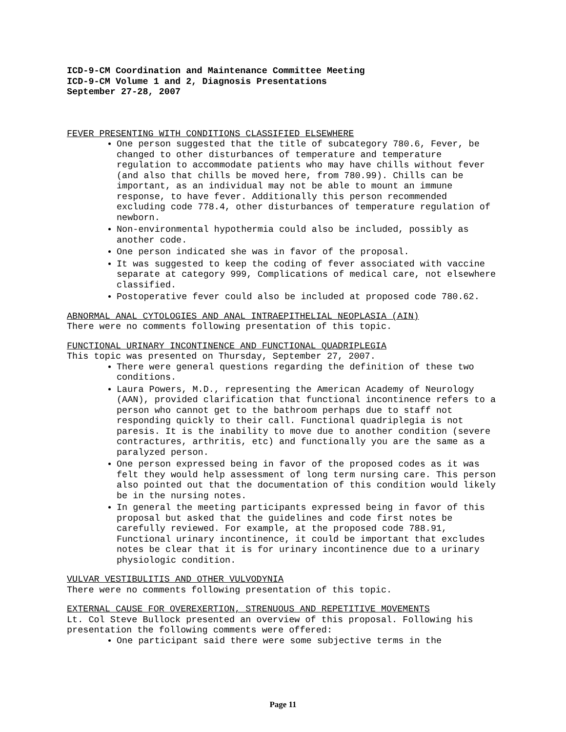ICD-9-CM Coordination and Maintenance Committee Meeting
ICD-9-CM Volume 1 and 2, Diagnosis Presentations
September 27-28, 2007
FEVER PRESENTING WITH CONDITIONS CLASSIFIED ELSEWHERE
One person suggested that the title of subcategory 780.6, Fever, be changed to other disturbances of temperature and temperature regulation to accommodate patients who may have chills without fever (and also that chills be moved here, from 780.99). Chills can be important, as an individual may not be able to mount an immune response, to have fever. Additionally this person recommended excluding code 778.4, other disturbances of temperature regulation of newborn.
Non-environmental hypothermia could also be included, possibly as another code.
One person indicated she was in favor of the proposal.
It was suggested to keep the coding of fever associated with vaccine separate at category 999, Complications of medical care, not elsewhere classified.
Postoperative fever could also be included at proposed code 780.62.
ABNORMAL ANAL CYTOLOGIES AND ANAL INTRAEPITHELIAL NEOPLASIA (AIN)
There were no comments following presentation of this topic.
FUNCTIONAL URINARY INCONTINENCE AND FUNCTIONAL QUADRIPLEGIA
This topic was presented on Thursday, September 27, 2007.
There were general questions regarding the definition of these two conditions.
Laura Powers, M.D., representing the American Academy of Neurology (AAN), provided clarification that functional incontinence refers to a person who cannot get to the bathroom perhaps due to staff not responding quickly to their call. Functional quadriplegia is not paresis. It is the inability to move due to another condition (severe contractures, arthritis, etc) and functionally you are the same as a paralyzed person.
One person expressed being in favor of the proposed codes as it was felt they would help assessment of long term nursing care. This person also pointed out that the documentation of this condition would likely be in the nursing notes.
In general the meeting participants expressed being in favor of this proposal but asked that the guidelines and code first notes be carefully reviewed. For example, at the proposed code 788.91, Functional urinary incontinence, it could be important that excludes notes be clear that it is for urinary incontinence due to a urinary physiologic condition.
VULVAR VESTIBULITIS AND OTHER VULVODYNIA
There were no comments following presentation of this topic.
EXTERNAL CAUSE FOR OVEREXERTION, STRENUOUS AND REPETITIVE MOVEMENTS
Lt. Col Steve Bullock presented an overview of this proposal. Following his presentation the following comments were offered:
One participant said there were some subjective terms in the
Page 11